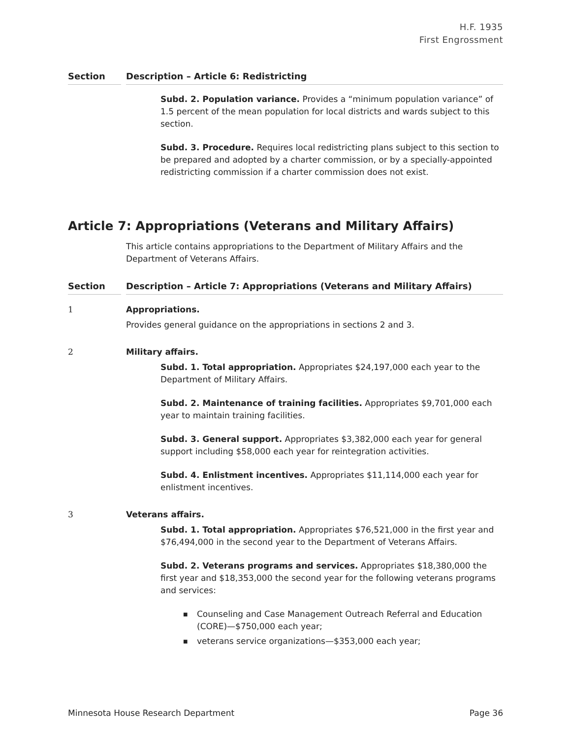H.F. 1935
First Engrossment
Section Description – Article 6: Redistricting
Subd. 2. Population variance. Provides a “minimum population variance” of 1.5 percent of the mean population for local districts and wards subject to this section.
Subd. 3. Procedure. Requires local redistricting plans subject to this section to be prepared and adopted by a charter commission, or by a specially-appointed redistricting commission if a charter commission does not exist.
Article 7: Appropriations (Veterans and Military Affairs)
This article contains appropriations to the Department of Military Affairs and the Department of Veterans Affairs.
Section Description – Article 7: Appropriations (Veterans and Military Affairs)
1 Appropriations.
Provides general guidance on the appropriations in sections 2 and 3.
2 Military affairs.
Subd. 1. Total appropriation. Appropriates $24,197,000 each year to the Department of Military Affairs.
Subd. 2. Maintenance of training facilities. Appropriates $9,701,000 each year to maintain training facilities.
Subd. 3. General support. Appropriates $3,382,000 each year for general support including $58,000 each year for reintegration activities.
Subd. 4. Enlistment incentives. Appropriates $11,114,000 each year for enlistment incentives.
3 Veterans affairs.
Subd. 1. Total appropriation. Appropriates $76,521,000 in the first year and $76,494,000 in the second year to the Department of Veterans Affairs.
Subd. 2. Veterans programs and services. Appropriates $18,380,000 the first year and $18,353,000 the second year for the following veterans programs and services:
■ Counseling and Case Management Outreach Referral and Education (CORE)—$750,000 each year;
■ veterans service organizations—$353,000 each year;
Minnesota House Research Department Page 36